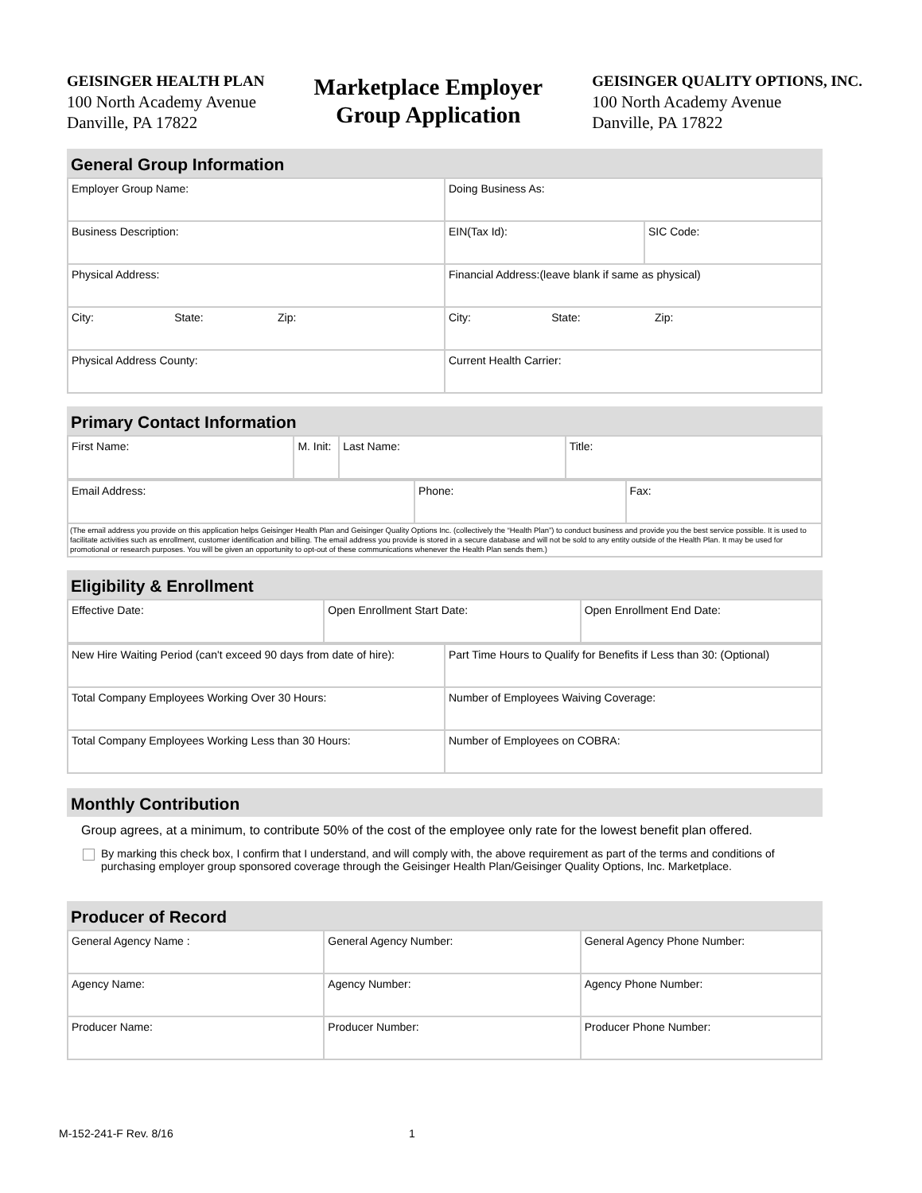GEISINGER HEALTH PLAN
100 North Academy Avenue
Danville, PA 17822
Marketplace Employer
Group Application
GEISINGER QUALITY OPTIONS, INC.
100 North Academy Avenue
Danville, PA 17822
General Group Information
| Employer Group Name: | Doing Business As: | |
| Business Description: | EIN(Tax Id): | SIC Code: |
| Physical Address: | Financial Address:(leave blank if same as physical) | |
| City: State: Zip: | City: State: Zip: | |
| Physical Address County: | Current Health Carrier: | |
Primary Contact Information
| First Name: | M. Init: | Last Name: | Title: |
| Email Address: | Phone: | Fax: |
| (The email address you provide on this application helps Geisinger Health Plan and Geisinger Quality Options Inc. (collectively the “Health Plan”) to conduct business and provide you the best service possible. It is used to facilitate activities such as enrollment, customer identification and billing. The email address you provide is stored in a secure database and will not be sold to any entity outside of the Health Plan. It may be used for promotional or research purposes. You will be given an opportunity to opt-out of these communications whenever the Health Plan sends them.) | | |
Eligibility & Enrollment
| Effective Date: | Open Enrollment Start Date: | Open Enrollment End Date: |
| New Hire Waiting Period (can't exceed 90 days from date of hire): | Part Time Hours to Qualify for Benefits if Less than 30: (Optional) |
| Total Company Employees Working Over 30 Hours: | Number of Employees Waiving Coverage: |
| Total Company Employees Working Less than 30 Hours: | Number of Employees on COBRA: |
Monthly Contribution
Group agrees, at a minimum, to contribute 50% of the cost of the employee only rate for the lowest benefit plan offered.
By marking this check box, I confirm that I understand, and will comply with, the above requirement as part of the terms and conditions of purchasing employer group sponsored coverage through the Geisinger Health Plan/Geisinger Quality Options, Inc. Marketplace.
Producer of Record
| General Agency Name : | General Agency Number: | General Agency Phone Number: |
| Agency Name: | Agency Number: | Agency Phone Number: |
| Producer Name: | Producer Number: | Producer Phone Number: |
M-152-241-F Rev. 8/16 1